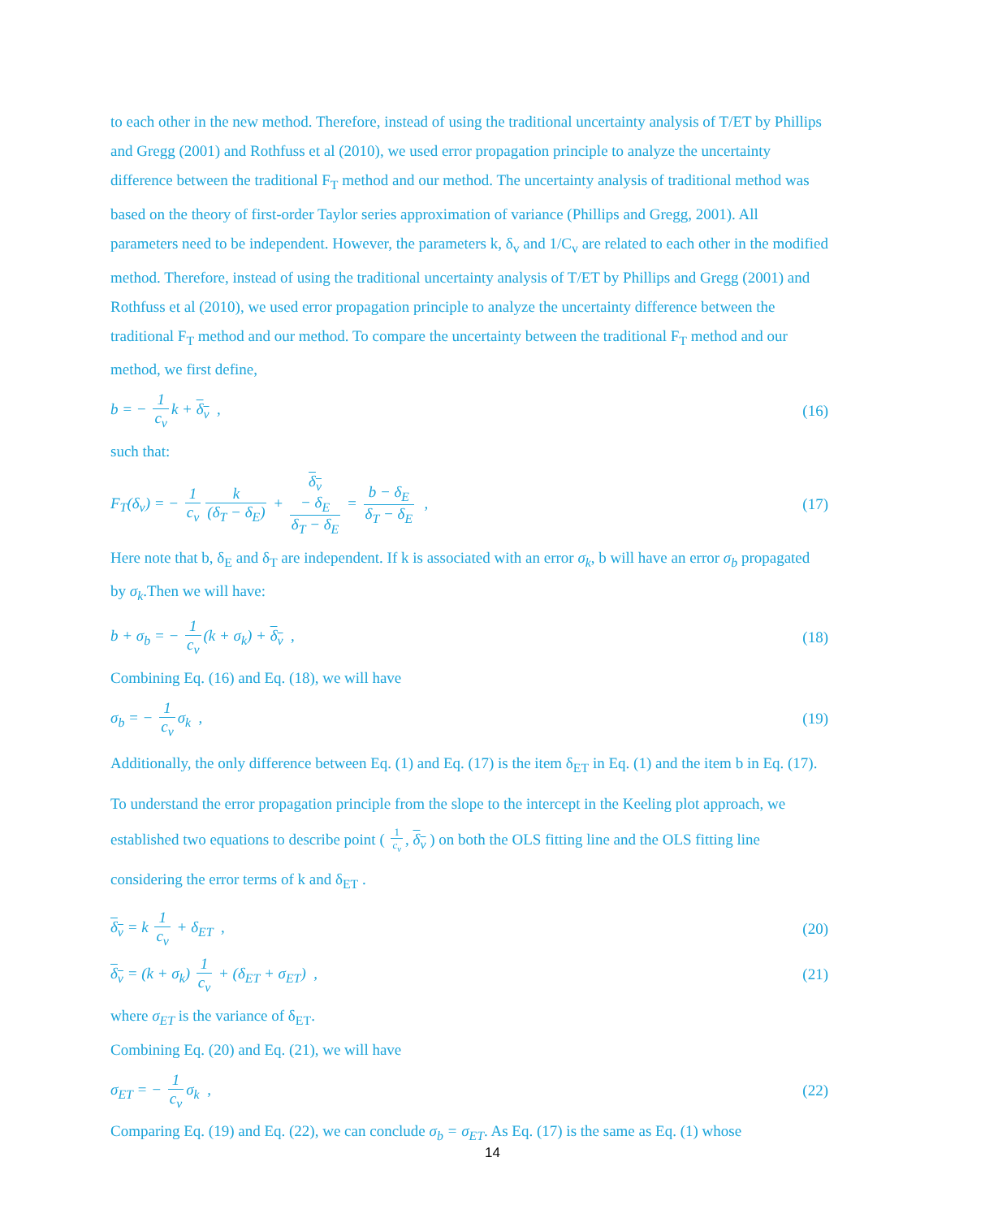to each other in the new method. Therefore, instead of using the traditional uncertainty analysis of T/ET by Phillips and Gregg (2001) and Rothfuss et al (2010), we used error propagation principle to analyze the uncertainty difference between the traditional F<sub>T</sub> method and our method. The uncertainty analysis of traditional method was based on the theory of first-order Taylor series approximation of variance (Phillips and Gregg, 2001). All parameters need to be independent. However, the parameters k, δ<sub>v</sub> and 1/C<sub>v</sub> are related to each other in the modified method. Therefore, instead of using the traditional uncertainty analysis of T/ET by Phillips and Gregg (2001) and Rothfuss et al (2010), we used error propagation principle to analyze the uncertainty difference between the traditional F<sub>T</sub> method and our method. To compare the uncertainty between the traditional F<sub>T</sub> method and our method, we first define,
b = − 1 c<sub>v</sub> k + δ<sub>v</sub> , (16)
such that:
F<sub>T</sub>(δ<sub>v</sub>) = − 1 c<sub>v</sub> k (δ<sub>T</sub> − δ<sub>E</sub>) + δ<sub>v</sub>
− δ<sub>E</sub> δ<sub>T</sub> − δ<sub>E</sub> = b − δ<sub>E</sub> δ<sub>T</sub> − δ<sub>E</sub> , (17)
Here note that b, δ<sub>E</sub> and δ<sub>T</sub> are independent. If k is associated with an error σ<sub>k</sub>, b will have an error σ<sub>b</sub> propagated by σ<sub>k</sub>.Then we will have:
b + σ<sub>b</sub> = − 1 c<sub>v</sub> (k + σ<sub>k</sub>) + δ<sub>v</sub> , (18)
Combining Eq. (16) and Eq. (18), we will have
σ<sub>b</sub> = − 1 c<sub>v</sub> σ<sub>k</sub> , (19)
Additionally, the only difference between Eq. (1) and Eq. (17) is the item δ<sub>ET</sub> in Eq. (1) and the item b in Eq. (17). To understand the error propagation principle from the slope to the intercept in the Keeling plot approach, we established two equations to describe point ( 1 c<sub>v</sub>, δ<sub>v</sub> ) on both the OLS fitting line and the OLS fitting line considering the error terms of k and δ<sub>ET</sub> .
δ<sub>v</sub> = k 1 c<sub>v</sub> + δ<sub>ET</sub> , (20)
δ<sub>v</sub> = (k + σ<sub>k</sub>) 1 c<sub>v</sub> + (δ<sub>ET</sub> + σ<sub>ET</sub>) , (21)
where σ<sub>ET</sub> is the variance of δ<sub>ET</sub>.
Combining Eq. (20) and Eq. (21), we will have
σ<sub>ET</sub> = − 1 c<sub>v</sub> σ<sub>k</sub> , (22)
Comparing Eq. (19) and Eq. (22), we can conclude σ<sub>b</sub> = σ<sub>ET</sub>. As Eq. (17) is the same as Eq. (1) whose
14